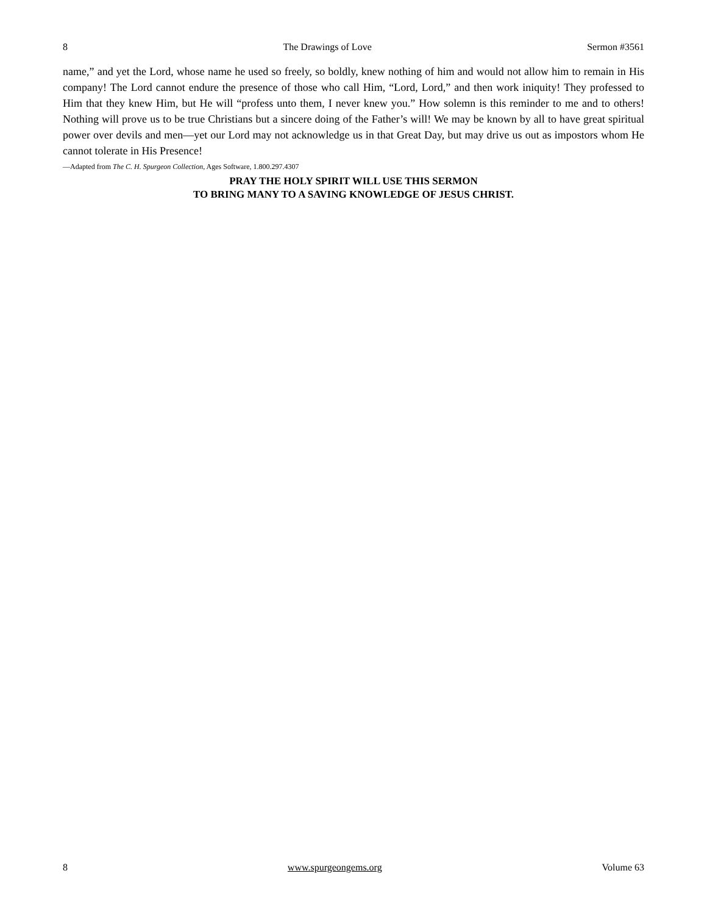8 The Drawings of Love Sermon #3561
name,” and yet the Lord, whose name he used so freely, so boldly, knew nothing of him and would not allow him to remain in His company! The Lord cannot endure the presence of those who call Him, “Lord, Lord,” and then work iniquity! They professed to Him that they knew Him, but He will “profess unto them, I never knew you.” How solemn is this reminder to me and to others! Nothing will prove us to be true Christians but a sincere doing of the Father’s will! We may be known by all to have great spiritual power over devils and men—yet our Lord may not acknowledge us in that Great Day, but may drive us out as impostors whom He cannot tolerate in His Presence!
—Adapted from The C. H. Spurgeon Collection, Ages Software, 1.800.297.4307
PRAY THE HOLY SPIRIT WILL USE THIS SERMON
TO BRING MANY TO A SAVING KNOWLEDGE OF JESUS CHRIST.
8 www.spurgeongems.org Volume 63